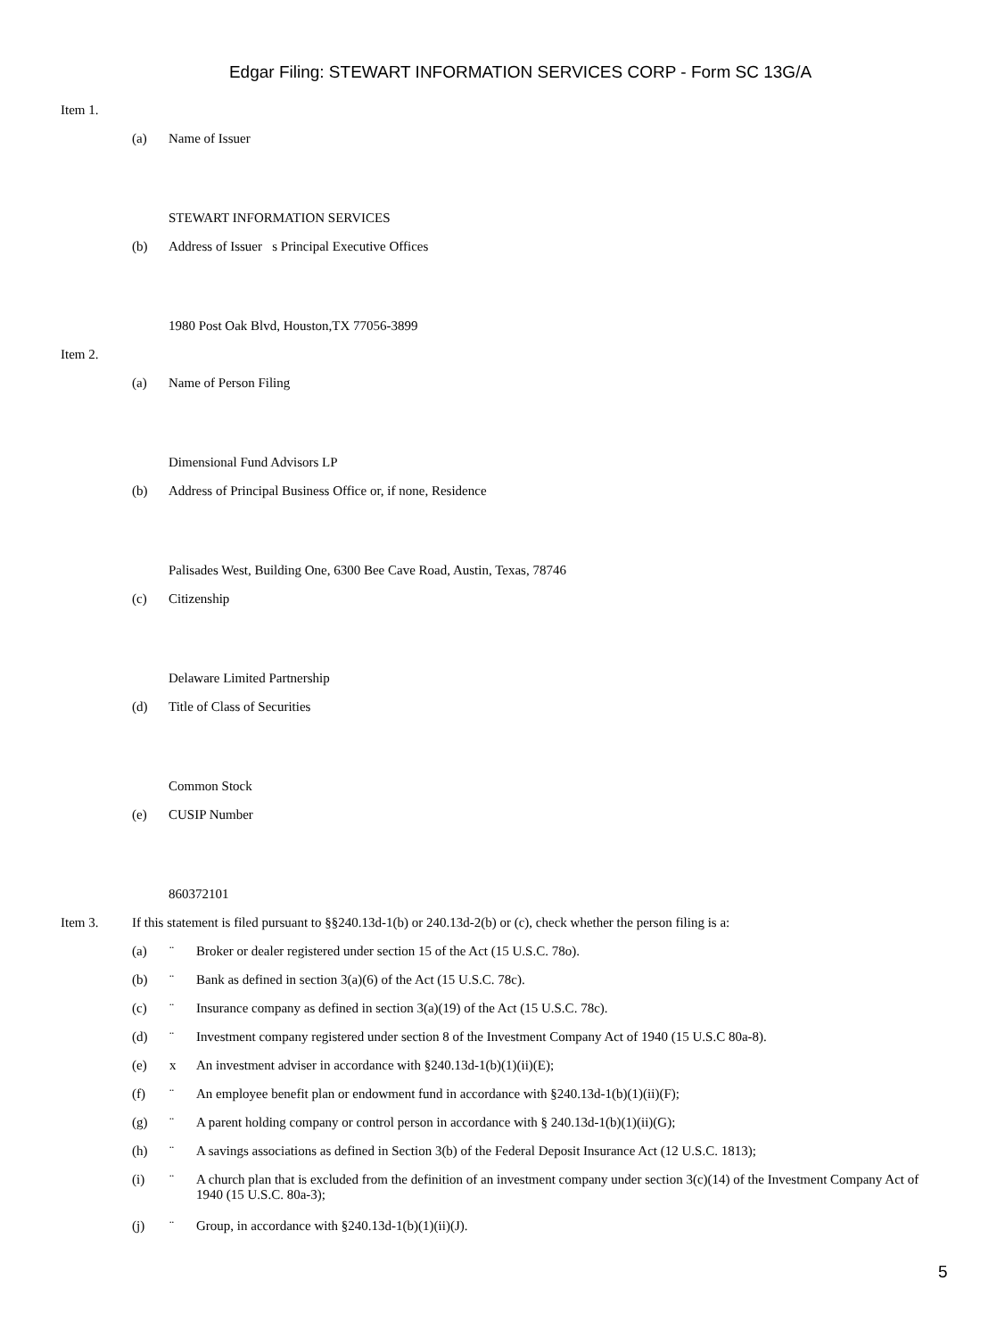Edgar Filing: STEWART INFORMATION SERVICES CORP - Form SC 13G/A
Item 1.
(a) Name of Issuer
STEWART INFORMATION SERVICES
(b)
Address of Issuer s Principal Executive Offices
1980 Post Oak Blvd, Houston,TX 77056-3899
Item 2.
(a) Name of Person Filing
Dimensional Fund Advisors LP
(b)
Address of Principal Business Office or, if none, Residence
Palisades West, Building One, 6300 Bee Cave Road, Austin, Texas, 78746
(c) Citizenship
Delaware Limited Partnership
(d) Title of Class of Securities
Common Stock
(e) CUSIP Number
860372101
Item 3. If this statement is filed pursuant to §§240.13d-1(b) or 240.13d-2(b) or (c), check whether the person filing is a:
(a) ¨ Broker or dealer registered under section 15 of the Act (15 U.S.C. 78o).
(b) ¨ Bank as defined in section 3(a)(6) of the Act (15 U.S.C. 78c).
(c) ¨ Insurance company as defined in section 3(a)(19) of the Act (15 U.S.C. 78c).
(d) ¨ Investment company registered under section 8 of the Investment Company Act of 1940 (15 U.S.C 80a-8).
(e) x An investment adviser in accordance with §240.13d-1(b)(1)(ii)(E);
(f) ¨ An employee benefit plan or endowment fund in accordance with §240.13d-1(b)(1)(ii)(F);
(g) ¨ A parent holding company or control person in accordance with § 240.13d-1(b)(1)(ii)(G);
(h) ¨ A savings associations as defined in Section 3(b) of the Federal Deposit Insurance Act (12 U.S.C. 1813);
(i) ¨ A church plan that is excluded from the definition of an investment company under section 3(c)(14) of the Investment Company Act of 1940 (15 U.S.C. 80a-3);
(j) ¨ Group, in accordance with §240.13d-1(b)(1)(ii)(J).
5